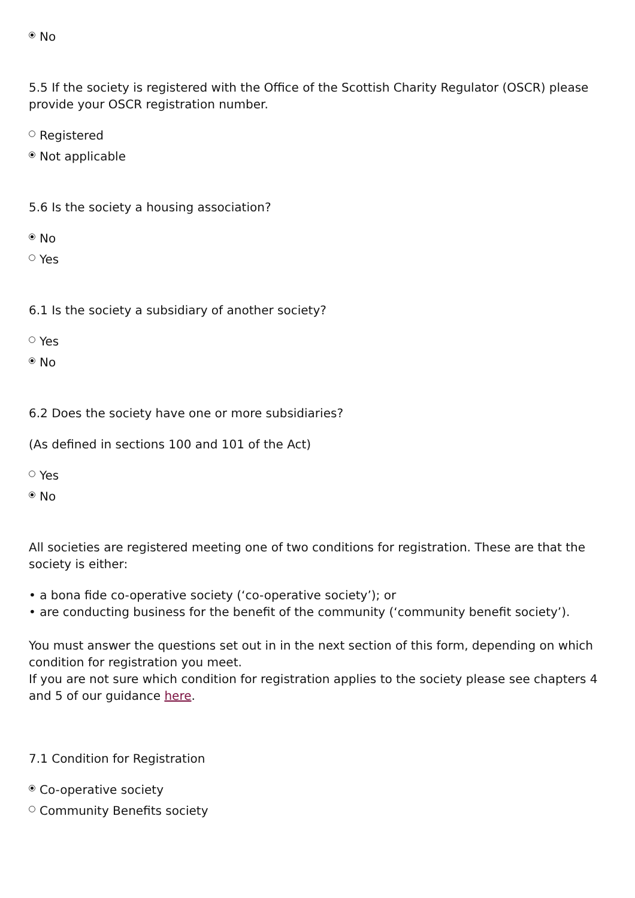No
5.5 If the society is registered with the Office of the Scottish Charity Regulator (OSCR) please provide your OSCR registration number.
Registered
Not applicable
5.6 Is the society a housing association?
No
Yes
6.1 Is the society a subsidiary of another society?
Yes
No
6.2 Does the society have one or more subsidiaries?
(As defined in sections 100 and 101 of the Act)
Yes
No
All societies are registered meeting one of two conditions for registration. These are that the society is either:
• a bona fide co-operative society (‘co-operative society’); or
• are conducting business for the benefit of the community (‘community benefit society’).
You must answer the questions set out in in the next section of this form, depending on which condition for registration you meet.
If you are not sure which condition for registration applies to the society please see chapters 4 and 5 of our guidance here.
7.1 Condition for Registration
Co-operative society
Community Benefits society